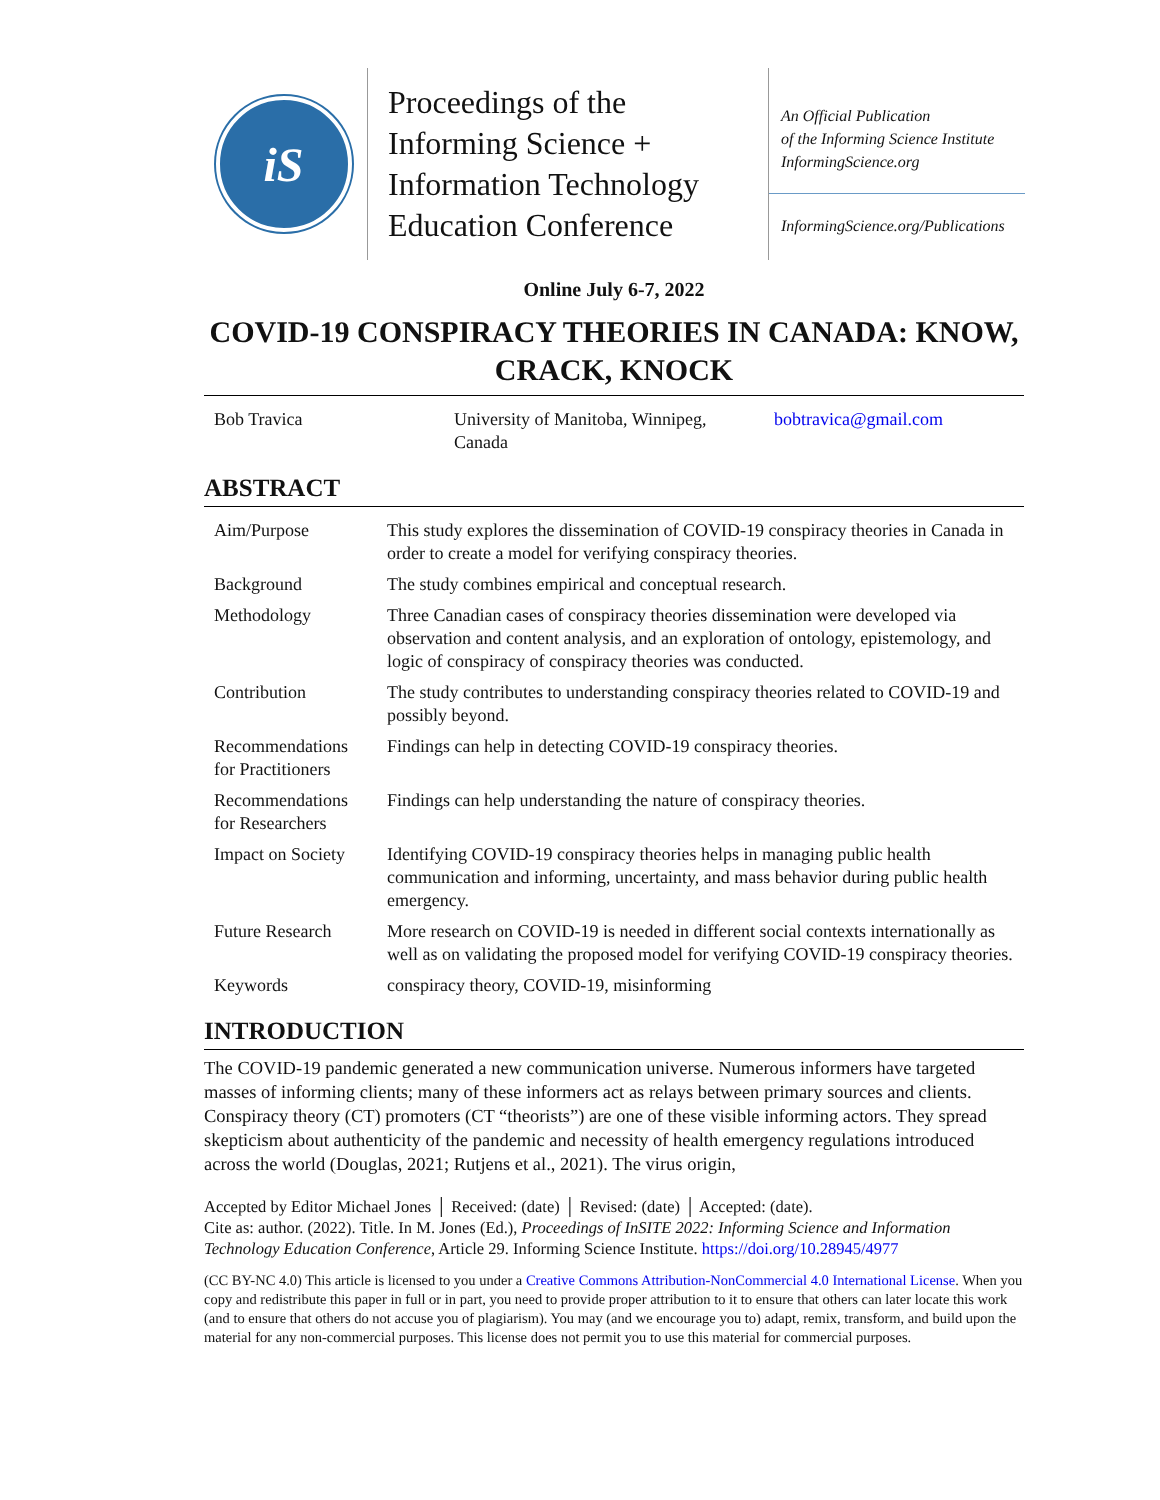iS
Proceedings of the
Informing Science +
Information Technology
Education Conference
An Official Publication
of the Informing Science Institute
InformingScience.org
InformingScience.org/Publications
Online July 6-7, 2022
COVID-19 CONSPIRACY THEORIES IN CANADA: KNOW, CRACK, KNOCK
| Bob Travica | University of Manitoba, Winnipeg, Canada | bobtravica@gmail.com |
ABSTRACT
| Aim/Purpose | This study explores the dissemination of COVID-19 conspiracy theories in Canada in order to create a model for verifying conspiracy theories. |
| Background | The study combines empirical and conceptual research. |
| Methodology | Three Canadian cases of conspiracy theories dissemination were developed via observation and content analysis, and an exploration of ontology, epistemology, and logic of conspiracy of conspiracy theories was conducted. |
| Contribution | The study contributes to understanding conspiracy theories related to COVID-19 and possibly beyond. |
| Recommendations for Practitioners | Findings can help in detecting COVID-19 conspiracy theories. |
| Recommendations for Researchers | Findings can help understanding the nature of conspiracy theories. |
| Impact on Society | Identifying COVID-19 conspiracy theories helps in managing public health communication and informing, uncertainty, and mass behavior during public health emergency. |
| Future Research | More research on COVID-19 is needed in different social contexts internationally as well as on validating the proposed model for verifying COVID-19 conspiracy theories. |
| Keywords | conspiracy theory, COVID-19, misinforming |
INTRODUCTION
The COVID-19 pandemic generated a new communication universe. Numerous informers have targeted masses of informing clients; many of these informers act as relays between primary sources and clients. Conspiracy theory (CT) promoters (CT “theorists”) are one of these visible informing actors. They spread skepticism about authenticity of the pandemic and necessity of health emergency regulations introduced across the world (Douglas, 2021; Rutjens et al., 2021). The virus origin,
Accepted by Editor Michael Jones │ Received: (date) │ Revised: (date) │ Accepted: (date).
Cite as: author. (2022). Title. In M. Jones (Ed.), Proceedings of InSITE 2022: Informing Science and Information Technology Education Conference, Article 29. Informing Science Institute. https://doi.org/10.28945/4977
(CC BY-NC 4.0) This article is licensed to you under a Creative Commons Attribution-NonCommercial 4.0 International License. When you copy and redistribute this paper in full or in part, you need to provide proper attribution to it to ensure that others can later locate this work (and to ensure that others do not accuse you of plagiarism). You may (and we encourage you to) adapt, remix, transform, and build upon the material for any non-commercial purposes. This license does not permit you to use this material for commercial purposes.